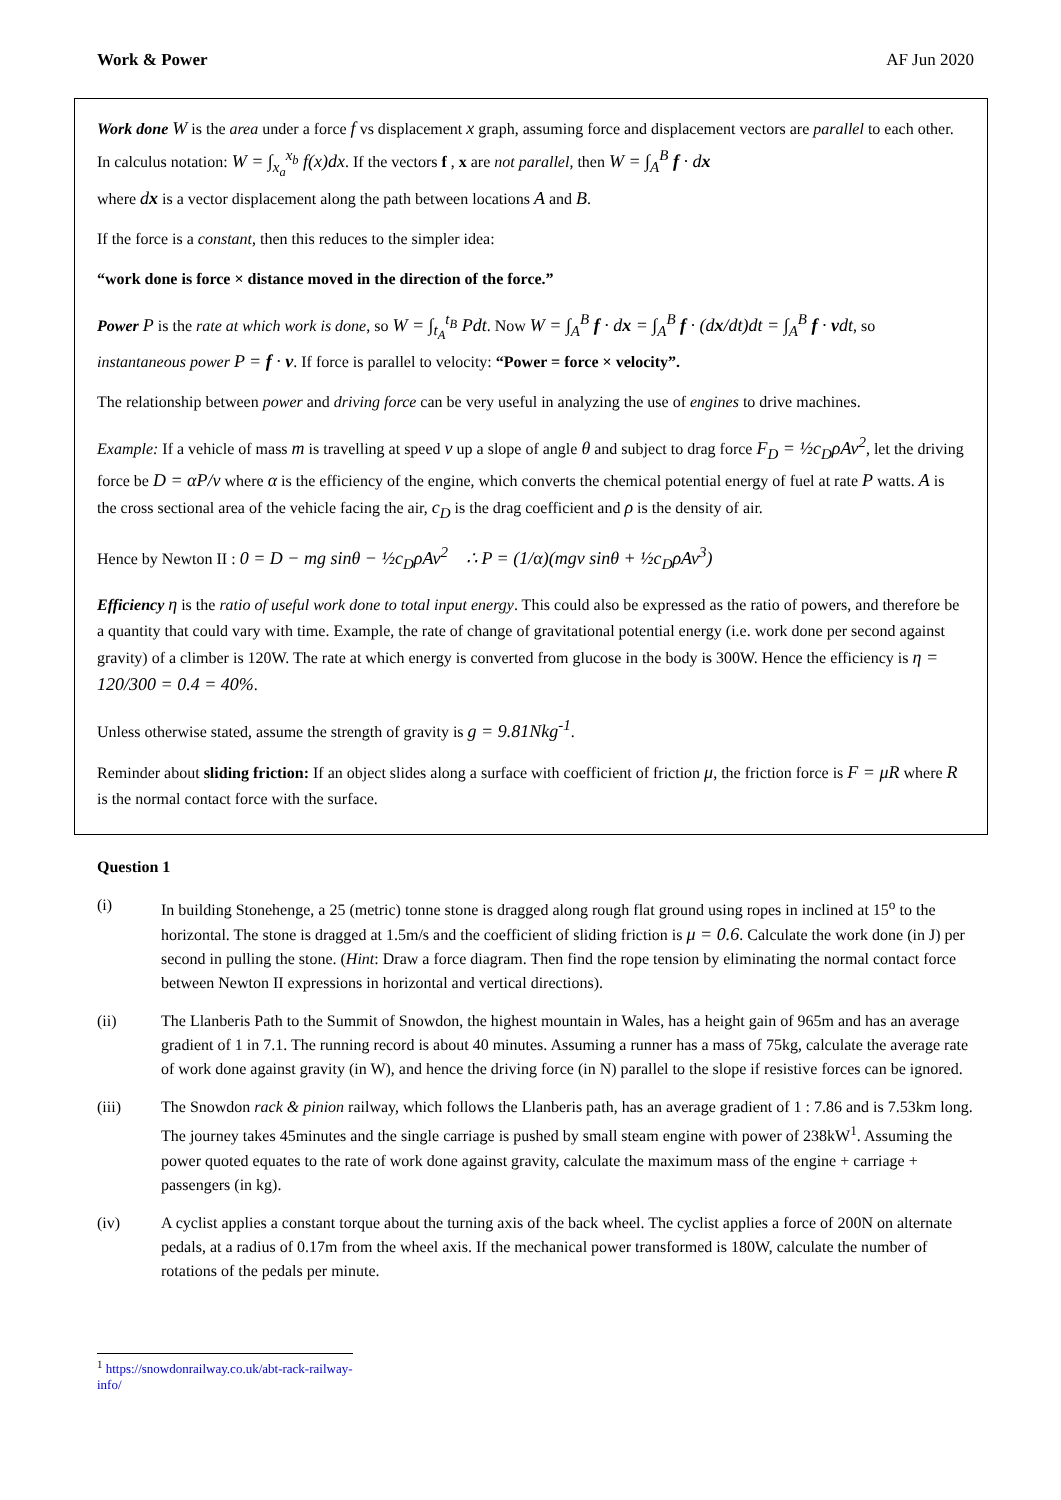Work & Power AF Jun 2020
Work done W is the area under a force f vs displacement x graph, assuming force and displacement vectors are parallel to each other. In calculus notation: W = ∫<sub>x<sub>a</sub></sub><sup>x<sub>b</sub></sup> f(x)dx. If the vectors f , x are not parallel, then W = ∫<sub>A</sub><sup>B</sup> f · dx
where dx is a vector displacement along the path between locations A and B.
If the force is a constant, then this reduces to the simpler idea:
“work done is force × distance moved in the direction of the force.”
Power P is the rate at which work is done, so W = ∫<sub>t<sub>A</sub></sub><sup>t<sub>B</sub></sup> Pdt. Now W = ∫<sub>A</sub><sup>B</sup> f · dx = ∫<sub>A</sub><sup>B</sup> f · (dx/dt)dt = ∫<sub>A</sub><sup>B</sup> f · vdt, so instantaneous power P = f · v. If force is parallel to velocity: “Power = force × velocity”.
The relationship between power and driving force can be very useful in analyzing the use of engines to drive machines.
Example: If a vehicle of mass m is travelling at speed v up a slope of angle θ and subject to drag force F<sub>D</sub> = ½c<sub>D</sub>ρAv<sup>2</sup>, let the driving force be D = αP/v where α is the efficiency of the engine, which converts the chemical potential energy of fuel at rate P watts. A is the cross sectional area of the vehicle facing the air, c<sub>D</sub> is the drag coefficient and ρ is the density of air.
Hence by Newton II : 0 = D − mg sinθ − ½c<sub>D</sub>ρAv<sup>2</sup> ∴ P = (1/α)(mgv sinθ + ½c<sub>D</sub>ρAv<sup>3</sup>)
Efficiency η is the ratio of useful work done to total input energy. This could also be expressed as the ratio of powers, and therefore be a quantity that could vary with time. Example, the rate of change of gravitational potential energy (i.e. work done per second against gravity) of a climber is 120W. The rate at which energy is converted from glucose in the body is 300W. Hence the efficiency is η = 120/300 = 0.4 = 40%.
Unless otherwise stated, assume the strength of gravity is g = 9.81Nkg<sup>-1</sup>.
Reminder about sliding friction: If an object slides along a surface with coefficient of friction μ, the friction force is F = μR where R is the normal contact force with the surface.
Question 1
(i) In building Stonehenge, a 25 (metric) tonne stone is dragged along rough flat ground using ropes in inclined at 15<sup>o</sup> to the horizontal. The stone is dragged at 1.5m/s and the coefficient of sliding friction is μ = 0.6. Calculate the work done (in J) per second in pulling the stone. (Hint: Draw a force diagram. Then find the rope tension by eliminating the normal contact force between Newton II expressions in horizontal and vertical directions).
(ii) The Llanberis Path to the Summit of Snowdon, the highest mountain in Wales, has a height gain of 965m and has an average gradient of 1 in 7.1. The running record is about 40 minutes. Assuming a runner has a mass of 75kg, calculate the average rate of work done against gravity (in W), and hence the driving force (in N) parallel to the slope if resistive forces can be ignored.
(iii) The Snowdon rack & pinion railway, which follows the Llanberis path, has an average gradient of 1 : 7.86 and is 7.53km long. The journey takes 45minutes and the single carriage is pushed by small steam engine with power of 238kW<sup>1</sup>. Assuming the power quoted equates to the rate of work done against gravity, calculate the maximum mass of the engine + carriage + passengers (in kg).
(iv) A cyclist applies a constant torque about the turning axis of the back wheel. The cyclist applies a force of 200N on alternate pedals, at a radius of 0.17m from the wheel axis. If the mechanical power transformed is 180W, calculate the number of rotations of the pedals per minute.
<sup>1</sup> https://snowdonrailway.co.uk/abt-rack-railway-info/